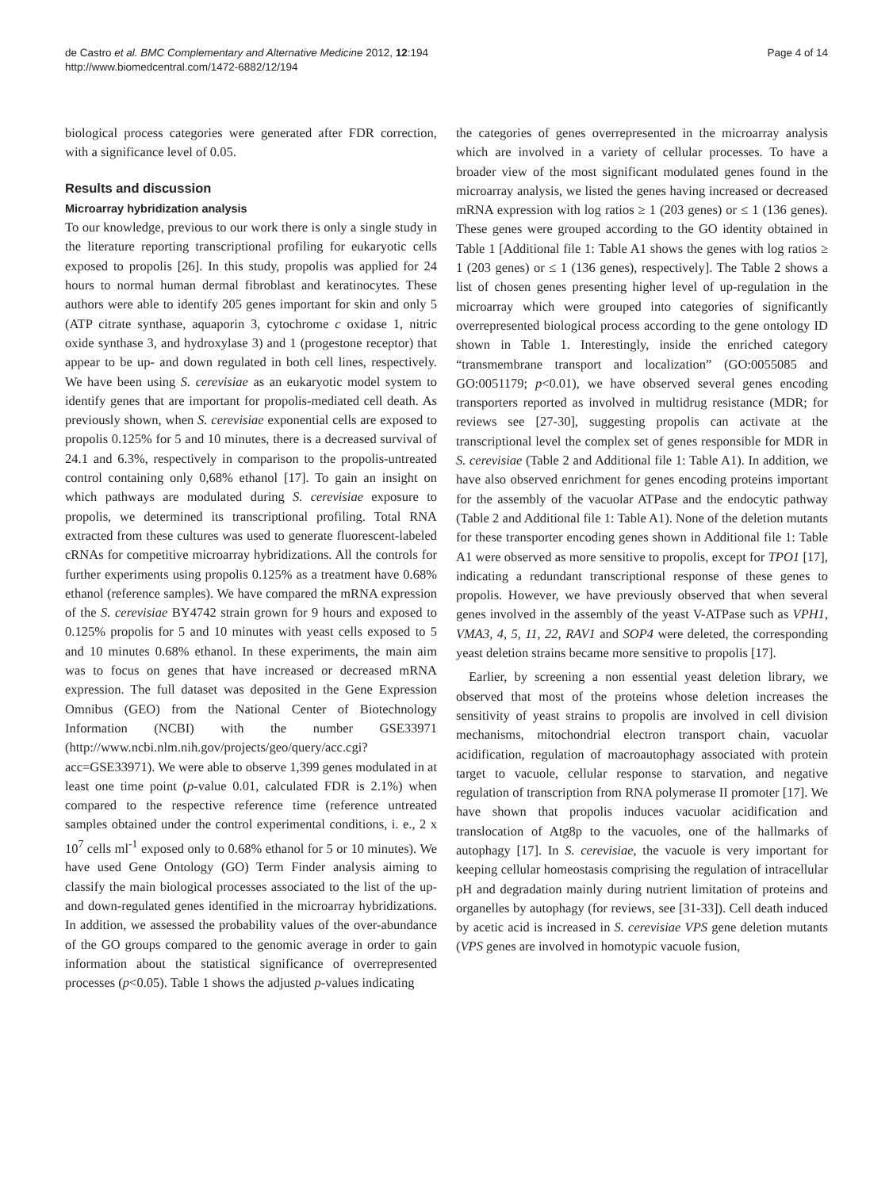de Castro et al. BMC Complementary and Alternative Medicine 2012, 12:194
http://www.biomedcentral.com/1472-6882/12/194
Page 4 of 14
biological process categories were generated after FDR correction, with a significance level of 0.05.
Results and discussion
Microarray hybridization analysis
To our knowledge, previous to our work there is only a single study in the literature reporting transcriptional profiling for eukaryotic cells exposed to propolis [26]. In this study, propolis was applied for 24 hours to normal human dermal fibroblast and keratinocytes. These authors were able to identify 205 genes important for skin and only 5 (ATP citrate synthase, aquaporin 3, cytochrome c oxidase 1, nitric oxide synthase 3, and hydroxylase 3) and 1 (progestone receptor) that appear to be up- and down regulated in both cell lines, respectively. We have been using S. cerevisiae as an eukaryotic model system to identify genes that are important for propolis-mediated cell death. As previously shown, when S. cerevisiae exponential cells are exposed to propolis 0.125% for 5 and 10 minutes, there is a decreased survival of 24.1 and 6.3%, respectively in comparison to the propolis-untreated control containing only 0,68% ethanol [17]. To gain an insight on which pathways are modulated during S. cerevisiae exposure to propolis, we determined its transcriptional profiling. Total RNA extracted from these cultures was used to generate fluorescent-labeled cRNAs for competitive microarray hybridizations. All the controls for further experiments using propolis 0.125% as a treatment have 0.68% ethanol (reference samples). We have compared the mRNA expression of the S. cerevisiae BY4742 strain grown for 9 hours and exposed to 0.125% propolis for 5 and 10 minutes with yeast cells exposed to 5 and 10 minutes 0.68% ethanol. In these experiments, the main aim was to focus on genes that have increased or decreased mRNA expression. The full dataset was deposited in the Gene Expression Omnibus (GEO) from the National Center of Biotechnology Information (NCBI) with the number GSE33971 (http://www.ncbi.nlm.nih.gov/projects/geo/query/acc.cgi?acc=GSE33971). We were able to observe 1,399 genes modulated in at least one time point (p-value 0.01, calculated FDR is 2.1%) when compared to the respective reference time (reference untreated samples obtained under the control experimental conditions, i. e., 2 x 10<sup>7</sup> cells ml<sup>-1</sup> exposed only to 0.68% ethanol for 5 or 10 minutes). We have used Gene Ontology (GO) Term Finder analysis aiming to classify the main biological processes associated to the list of the up- and down-regulated genes identified in the microarray hybridizations. In addition, we assessed the probability values of the over-abundance of the GO groups compared to the genomic average in order to gain information about the statistical significance of overrepresented processes (p<0.05). Table 1 shows the adjusted p-values indicating
the categories of genes overrepresented in the microarray analysis which are involved in a variety of cellular processes. To have a broader view of the most significant modulated genes found in the microarray analysis, we listed the genes having increased or decreased mRNA expression with log ratios ≥ 1 (203 genes) or ≤ 1 (136 genes). These genes were grouped according to the GO identity obtained in Table 1 [Additional file 1: Table A1 shows the genes with log ratios ≥ 1 (203 genes) or ≤ 1 (136 genes), respectively]. The Table 2 shows a list of chosen genes presenting higher level of up-regulation in the microarray which were grouped into categories of significantly overrepresented biological process according to the gene ontology ID shown in Table 1. Interestingly, inside the enriched category “transmembrane transport and localization” (GO:0055085 and GO:0051179; p<0.01), we have observed several genes encoding transporters reported as involved in multidrug resistance (MDR; for reviews see [27-30], suggesting propolis can activate at the transcriptional level the complex set of genes responsible for MDR in S. cerevisiae (Table 2 and Additional file 1: Table A1). In addition, we have also observed enrichment for genes encoding proteins important for the assembly of the vacuolar ATPase and the endocytic pathway (Table 2 and Additional file 1: Table A1). None of the deletion mutants for these transporter encoding genes shown in Additional file 1: Table A1 were observed as more sensitive to propolis, except for TPO1 [17], indicating a redundant transcriptional response of these genes to propolis. However, we have previously observed that when several genes involved in the assembly of the yeast V-ATPase such as VPH1, VMA3, 4, 5, 11, 22, RAV1 and SOP4 were deleted, the corresponding yeast deletion strains became more sensitive to propolis [17].
Earlier, by screening a non essential yeast deletion library, we observed that most of the proteins whose deletion increases the sensitivity of yeast strains to propolis are involved in cell division mechanisms, mitochondrial electron transport chain, vacuolar acidification, regulation of macroautophagy associated with protein target to vacuole, cellular response to starvation, and negative regulation of transcription from RNA polymerase II promoter [17]. We have shown that propolis induces vacuolar acidification and translocation of Atg8p to the vacuoles, one of the hallmarks of autophagy [17]. In S. cerevisiae, the vacuole is very important for keeping cellular homeostasis comprising the regulation of intracellular pH and degradation mainly during nutrient limitation of proteins and organelles by autophagy (for reviews, see [31-33]). Cell death induced by acetic acid is increased in S. cerevisiae VPS gene deletion mutants (VPS genes are involved in homotypic vacuole fusion,